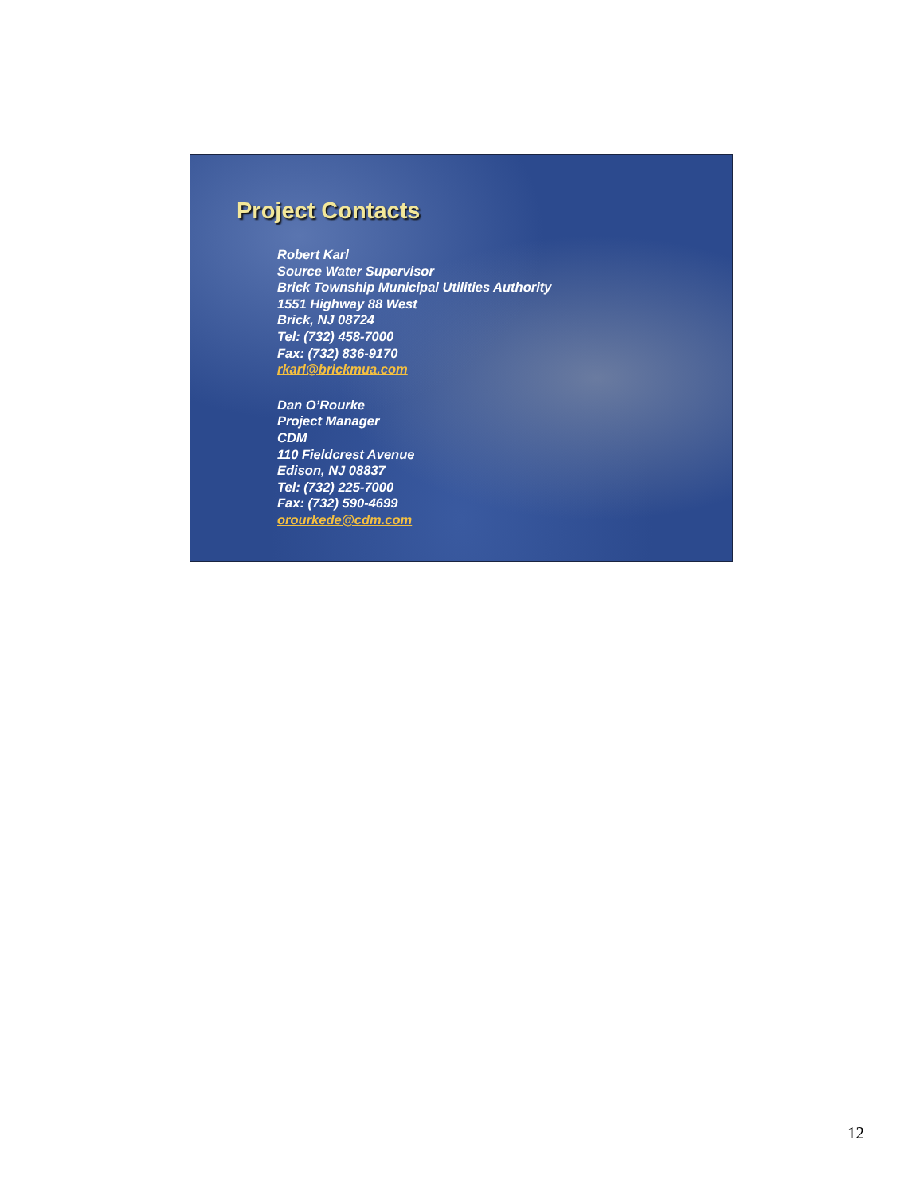Project Contacts
Robert Karl
Source Water Supervisor
Brick Township Municipal Utilities Authority
1551 Highway 88 West
Brick, NJ 08724
Tel: (732) 458-7000
Fax: (732) 836-9170
rkarl@brickmua.com
Dan O’Rourke
Project Manager
CDM
110 Fieldcrest Avenue
Edison, NJ 08837
Tel: (732) 225-7000
Fax: (732) 590-4699
orourkede@cdm.com
12